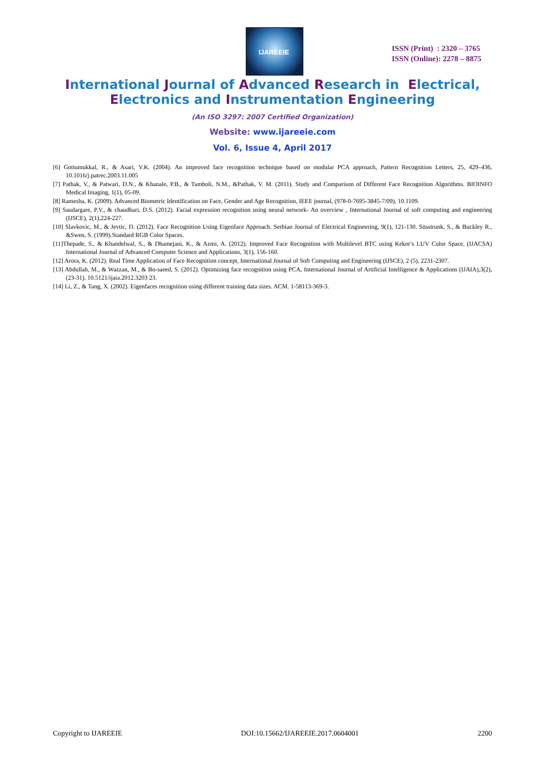IJAREEIE
ISSN (Print) : 2320 – 3765
ISSN (Online): 2278 – 8875
International Journal of Advanced Research in Electrical,
Electronics and Instrumentation Engineering
(An ISO 3297: 2007 Certified Organization)
Website: www.ijareeie.com
Vol. 6, Issue 4, April 2017
[6] Gottumukkal, R., & Asari, V.K. (2004). An improved face recognition technique based on modular PCA approach, Pattern Recognition Letters, 25, 429–436, 10.1016/j.patrec.2003.11.005
[7] Pathak, V., & Patwari, D.N., & Khanale, P.B., & Tamboli, N.M., &Pathak, V. M. (2011). Study and Comparison of Different Face Recognition Algorithms. BIOINFO Medical Imaging, 1(1), 05-09.
[8] Ramesha, K. (2009). Advanced Biometric Identification on Face, Gender and Age Recognition, IEEE journal, (978-0-7695-3845-7/09), 10.1109.
[9] Saudargare, P.V., & chaudhari, D.S. (2012). Facial expression recognition using neural network- An overview , International Journal of soft computing and engineering (IJSCE), 2(1),224-227.
[10] Slavkovic, M., & Jevtic, D. (2012). Face Recognition Using Eigenface Approach. Serbian Journal of Electrical Engineering, 9(1), 121-130. Süsstrunk, S., & Buckley R., &Swen, S. (1999).Standard RGB Color Spaces.
[11]Thepade, S., & Khandelwal, S., & Dhamejani, K., & Azmi, A. (2012). Improved Face Recognition with Multilevel BTC using Kekre’s LUV Color Space, (IJACSA) International Journal of Advanced Computer Science and Applications, 3(1), 156-160.
[12] Arora, K. (2012). Real Time Application of Face Recognition concept, International Journal of Soft Computing and Engineering (IJSCE), 2 (5), 2231-2307.
[13] Abdullah, M., & Wazzan, M., & Bo-saeed, S. (2012). Optimizing face recognition using PCA, International Journal of Artificial Intelligence & Applications (IJAIA),3(2),(23-31), 10.5121/ijaia.2012.3203 23.
[14] Li, Z., & Tang, X. (2002). Eigenfaces recognition using different training data sizes. ACM. 1-58113-369-3.
Copyright to IJAREEIE DOI:10.15662/IJAREEIE.2017.0604001 2200